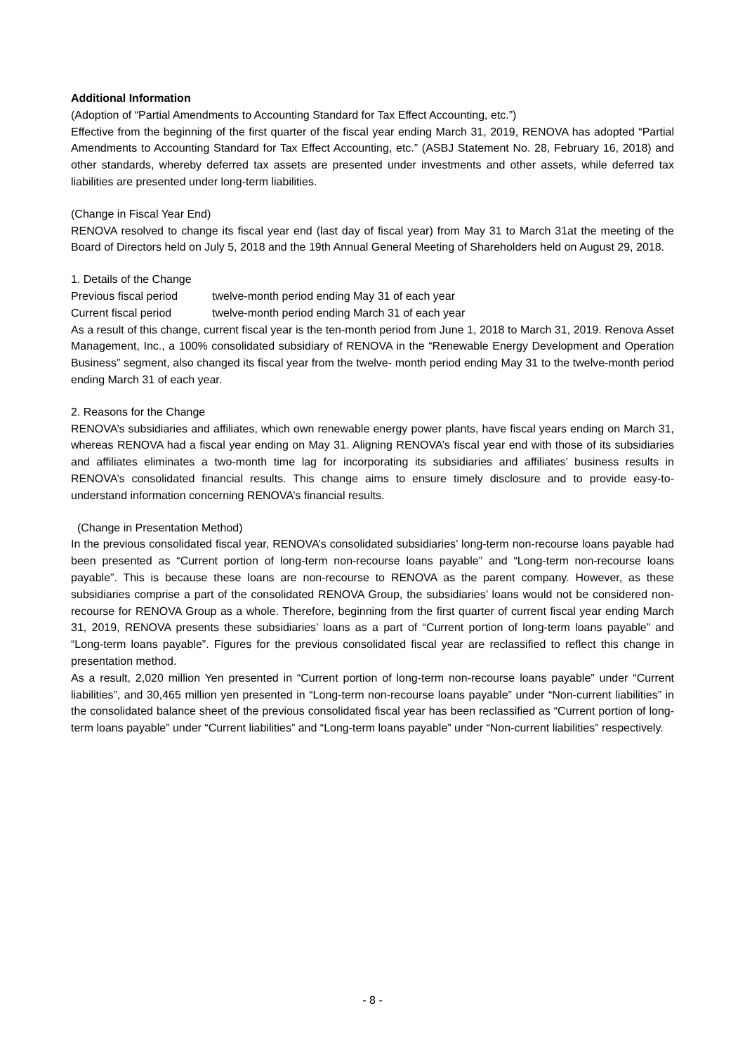Additional Information
(Adoption of “Partial Amendments to Accounting Standard for Tax Effect Accounting, etc.”)
Effective from the beginning of the first quarter of the fiscal year ending March 31, 2019, RENOVA has adopted “Partial Amendments to Accounting Standard for Tax Effect Accounting, etc.” (ASBJ Statement No. 28, February 16, 2018) and other standards, whereby deferred tax assets are presented under investments and other assets, while deferred tax liabilities are presented under long-term liabilities.
(Change in Fiscal Year End)
RENOVA resolved to change its fiscal year end (last day of fiscal year) from May 31 to March 31at the meeting of the Board of Directors held on July 5, 2018 and the 19th Annual General Meeting of Shareholders held on August 29, 2018.
1. Details of the Change
Previous fiscal period twelve-month period ending May 31 of each year
Current fiscal period twelve-month period ending March 31 of each year
As a result of this change, current fiscal year is the ten-month period from June 1, 2018 to March 31, 2019. Renova Asset Management, Inc., a 100% consolidated subsidiary of RENOVA in the “Renewable Energy Development and Operation Business” segment, also changed its fiscal year from the twelve- month period ending May 31 to the twelve-month period ending March 31 of each year.
2. Reasons for the Change
RENOVA’s subsidiaries and affiliates, which own renewable energy power plants, have fiscal years ending on March 31, whereas RENOVA had a fiscal year ending on May 31. Aligning RENOVA’s fiscal year end with those of its subsidiaries and affiliates eliminates a two-month time lag for incorporating its subsidiaries and affiliates’ business results in RENOVA’s consolidated financial results. This change aims to ensure timely disclosure and to provide easy-to-understand information concerning RENOVA’s financial results.
(Change in Presentation Method)
In the previous consolidated fiscal year, RENOVA’s consolidated subsidiaries’ long-term non-recourse loans payable had been presented as “Current portion of long-term non-recourse loans payable” and “Long-term non-recourse loans payable”. This is because these loans are non-recourse to RENOVA as the parent company. However, as these subsidiaries comprise a part of the consolidated RENOVA Group, the subsidiaries’ loans would not be considered non-recourse for RENOVA Group as a whole. Therefore, beginning from the first quarter of current fiscal year ending March 31, 2019, RENOVA presents these subsidiaries’ loans as a part of “Current portion of long-term loans payable” and “Long-term loans payable”. Figures for the previous consolidated fiscal year are reclassified to reflect this change in presentation method.
As a result, 2,020 million Yen presented in “Current portion of long-term non-recourse loans payable” under “Current liabilities”, and 30,465 million yen presented in “Long-term non-recourse loans payable” under “Non-current liabilities” in the consolidated balance sheet of the previous consolidated fiscal year has been reclassified as “Current portion of long-term loans payable” under “Current liabilities” and “Long-term loans payable” under “Non-current liabilities” respectively.
- 8 -